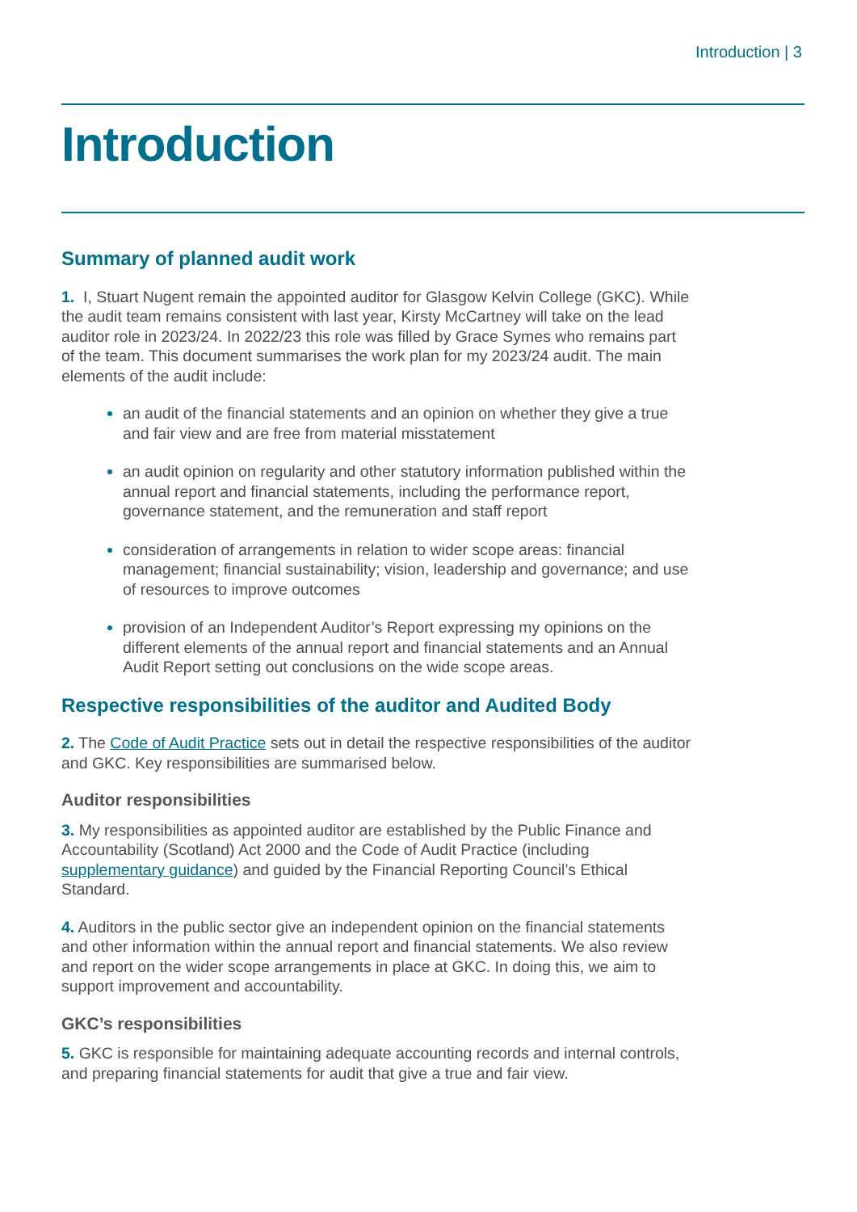Introduction | 3
Introduction
Summary of planned audit work
1. I, Stuart Nugent remain the appointed auditor for Glasgow Kelvin College (GKC). While the audit team remains consistent with last year, Kirsty McCartney will take on the lead auditor role in 2023/24. In 2022/23 this role was filled by Grace Symes who remains part of the team. This document summarises the work plan for my 2023/24 audit. The main elements of the audit include:
an audit of the financial statements and an opinion on whether they give a true and fair view and are free from material misstatement
an audit opinion on regularity and other statutory information published within the annual report and financial statements, including the performance report, governance statement, and the remuneration and staff report
consideration of arrangements in relation to wider scope areas: financial management; financial sustainability; vision, leadership and governance; and use of resources to improve outcomes
provision of an Independent Auditor’s Report expressing my opinions on the different elements of the annual report and financial statements and an Annual Audit Report setting out conclusions on the wide scope areas.
Respective responsibilities of the auditor and Audited Body
2. The Code of Audit Practice sets out in detail the respective responsibilities of the auditor and GKC. Key responsibilities are summarised below.
Auditor responsibilities
3. My responsibilities as appointed auditor are established by the Public Finance and Accountability (Scotland) Act 2000 and the Code of Audit Practice (including supplementary guidance) and guided by the Financial Reporting Council’s Ethical Standard.
4. Auditors in the public sector give an independent opinion on the financial statements and other information within the annual report and financial statements. We also review and report on the wider scope arrangements in place at GKC. In doing this, we aim to support improvement and accountability.
GKC’s responsibilities
5. GKC is responsible for maintaining adequate accounting records and internal controls, and preparing financial statements for audit that give a true and fair view.